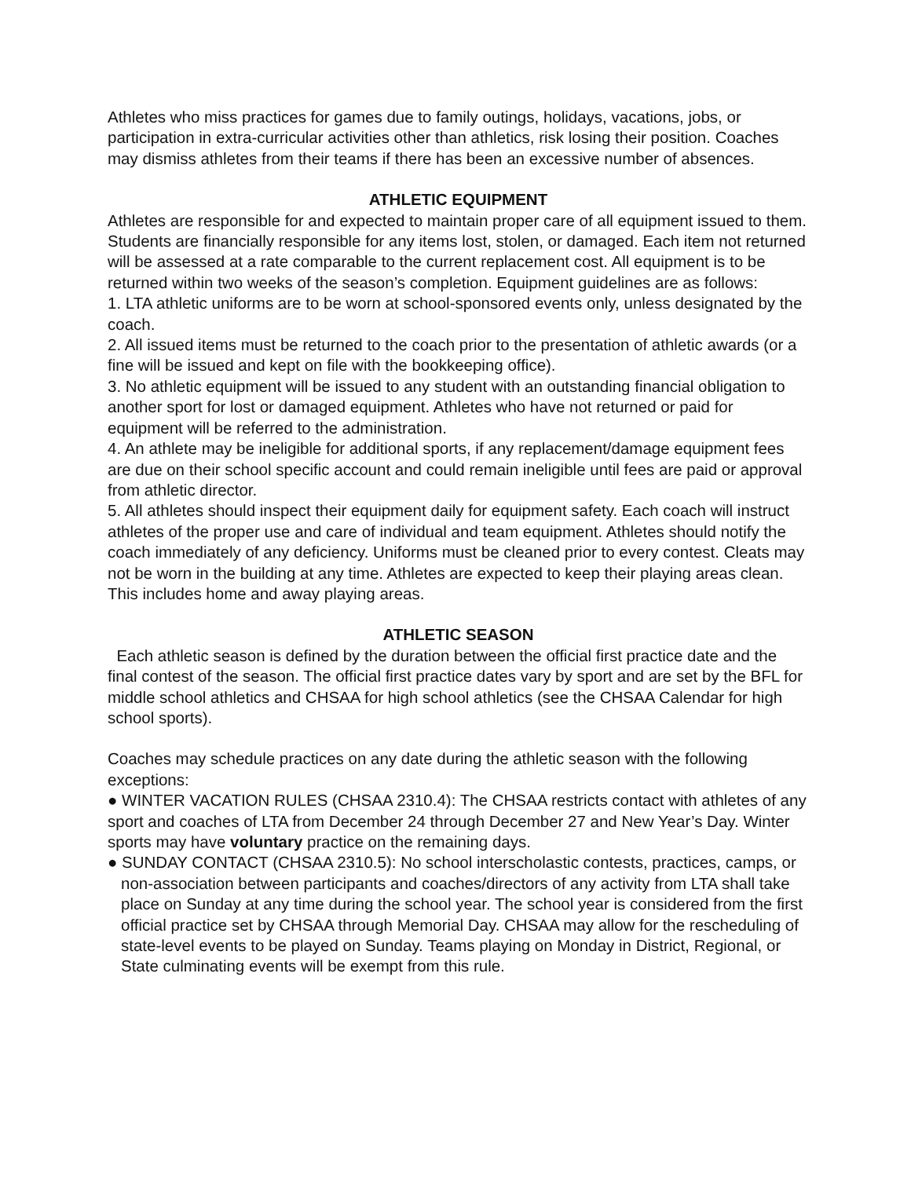Athletes who miss practices for games due to family outings, holidays, vacations, jobs, or participation in extra-curricular activities other than athletics, risk losing their position. Coaches may dismiss athletes from their teams if there has been an excessive number of absences.
ATHLETIC EQUIPMENT
Athletes are responsible for and expected to maintain proper care of all equipment issued to them. Students are financially responsible for any items lost, stolen, or damaged. Each item not returned will be assessed at a rate comparable to the current replacement cost. All equipment is to be returned within two weeks of the season’s completion. Equipment guidelines are as follows:
1. LTA athletic uniforms are to be worn at school-sponsored events only, unless designated by the coach.
2. All issued items must be returned to the coach prior to the presentation of athletic awards (or a fine will be issued and kept on file with the bookkeeping office).
3. No athletic equipment will be issued to any student with an outstanding financial obligation to another sport for lost or damaged equipment. Athletes who have not returned or paid for equipment will be referred to the administration.
4. An athlete may be ineligible for additional sports, if any replacement/damage equipment fees are due on their school specific account and could remain ineligible until fees are paid or approval from athletic director.
5. All athletes should inspect their equipment daily for equipment safety. Each coach will instruct athletes of the proper use and care of individual and team equipment. Athletes should notify the coach immediately of any deficiency. Uniforms must be cleaned prior to every contest. Cleats may not be worn in the building at any time. Athletes are expected to keep their playing areas clean. This includes home and away playing areas.
ATHLETIC SEASON
Each athletic season is defined by the duration between the official first practice date and the final contest of the season. The official first practice dates vary by sport and are set by the BFL for middle school athletics and CHSAA for high school athletics (see the CHSAA Calendar for high school sports).
Coaches may schedule practices on any date during the athletic season with the following exceptions:
● WINTER VACATION RULES (CHSAA 2310.4): The CHSAA restricts contact with athletes of any sport and coaches of LTA from December 24 through December 27 and New Year’s Day. Winter sports may have voluntary practice on the remaining days.
● SUNDAY CONTACT (CHSAA 2310.5): No school interscholastic contests, practices, camps, or non-association between participants and coaches/directors of any activity from LTA shall take place on Sunday at any time during the school year. The school year is considered from the first official practice set by CHSAA through Memorial Day. CHSAA may allow for the rescheduling of state-level events to be played on Sunday. Teams playing on Monday in District, Regional, or State culminating events will be exempt from this rule.